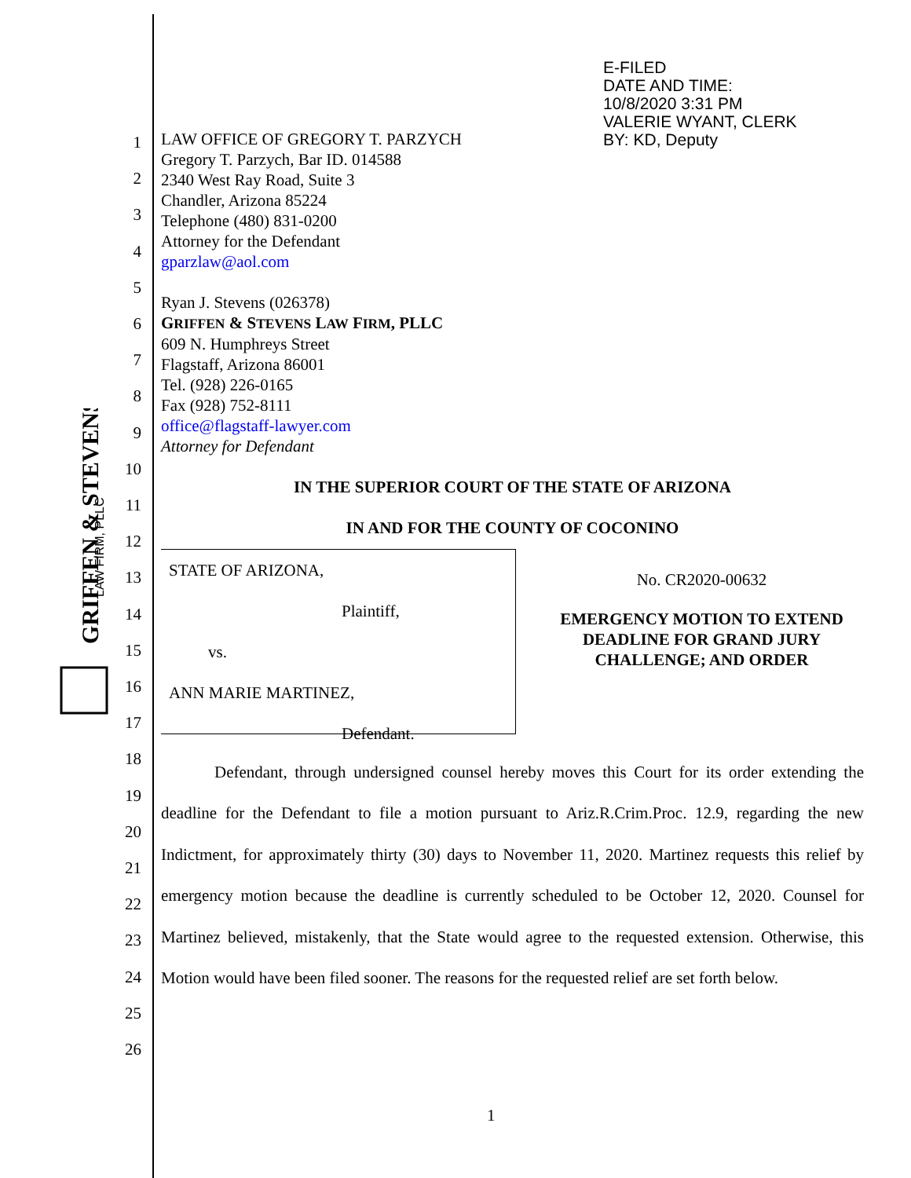GRIFFEN & STEVENS
LAW FIRM, PLLC
E-FILED
DATE AND TIME:
10/8/2020 3:31 PM
VALERIE WYANT, CLERK
BY: KD, Deputy
1
2
3
4
5
6
7
8
9
10
11
12
13
14
15
16
17
18
19
20
21
22
23
24
25
26
LAW OFFICE OF GREGORY T. PARZYCH
Gregory T. Parzych, Bar ID. 014588
2340 West Ray Road, Suite 3
Chandler, Arizona 85224
Telephone (480) 831-0200
Attorney for the Defendant
gparzlaw@aol.com
Ryan J. Stevens (026378)
GRIFFEN & STEVENS LAW FIRM, PLLC
609 N. Humphreys Street
Flagstaff, Arizona 86001
Tel. (928) 226-0165
Fax (928) 752-8111
office@flagstaff-lawyer.com
Attorney for Defendant
IN THE SUPERIOR COURT OF THE STATE OF ARIZONA
IN AND FOR THE COUNTY OF COCONINO
STATE OF ARIZONA,
Plaintiff,
vs.
ANN MARIE MARTINEZ,
Defendant.
No. CR2020-00632
EMERGENCY MOTION TO EXTEND DEADLINE FOR GRAND JURY CHALLENGE; AND ORDER
Defendant, through undersigned counsel hereby moves this Court for its order extending the deadline for the Defendant to file a motion pursuant to Ariz.R.Crim.Proc. 12.9, regarding the new Indictment, for approximately thirty (30) days to November 11, 2020. Martinez requests this relief by emergency motion because the deadline is currently scheduled to be October 12, 2020. Counsel for Martinez believed, mistakenly, that the State would agree to the requested extension. Otherwise, this Motion would have been filed sooner. The reasons for the requested relief are set forth below.
1